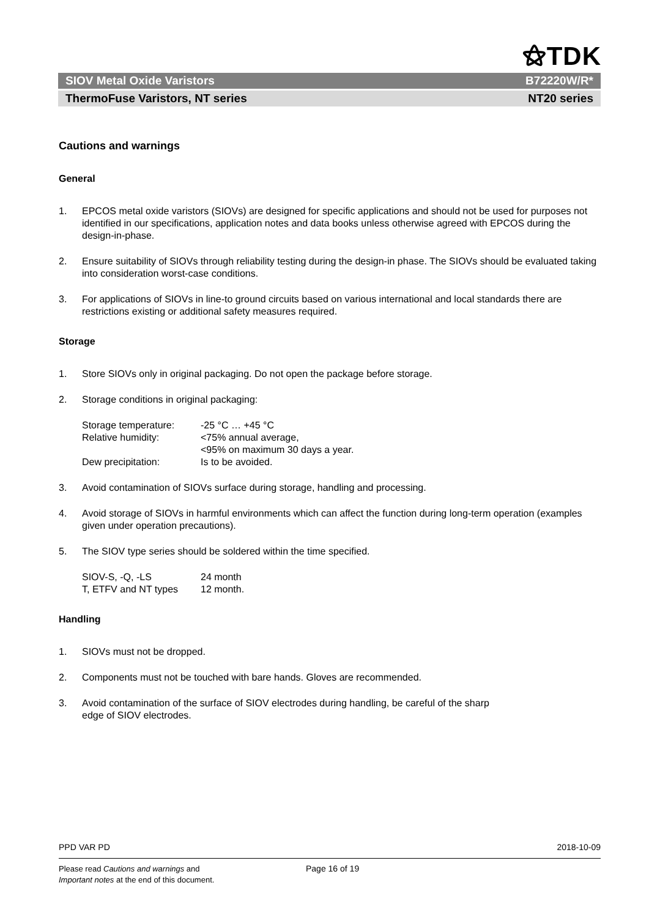⚝TDK
SIOV Metal Oxide Varistors B72220W/R*
ThermoFuse Varistors, NT series NT20 series
Cautions and warnings
General
1. EPCOS metal oxide varistors (SIOVs) are designed for specific applications and should not be used for purposes not identified in our specifications, application notes and data books unless otherwise agreed with EPCOS during the design-in-phase.
2. Ensure suitability of SIOVs through reliability testing during the design-in phase. The SIOVs should be evaluated taking into consideration worst-case conditions.
3. For applications of SIOVs in line-to ground circuits based on various international and local standards there are restrictions existing or additional safety measures required.
Storage
1. Store SIOVs only in original packaging. Do not open the package before storage.
2. Storage conditions in original packaging:
| Storage temperature: | -25 °C … +45 °C |
| Relative humidity: | <75% annual average, <95% on maximum 30 days a year. |
| Dew precipitation: | Is to be avoided. |
3. Avoid contamination of SIOVs surface during storage, handling and processing.
4. Avoid storage of SIOVs in harmful environments which can affect the function during long-term operation (examples given under operation precautions).
5. The SIOV type series should be soldered within the time specified.
| SIOV-S, -Q, -LS | 24 month |
| T, ETFV and NT types | 12 month. |
Handling
1. SIOVs must not be dropped.
2. Components must not be touched with bare hands. Gloves are recommended.
3. Avoid contamination of the surface of SIOV electrodes during handling, be careful of the sharp
edge of SIOV electrodes.
PPD VAR PD 2018-10-09
Please read Cautions and warnings and
Important notes at the end of this document.
Page 16 of 19